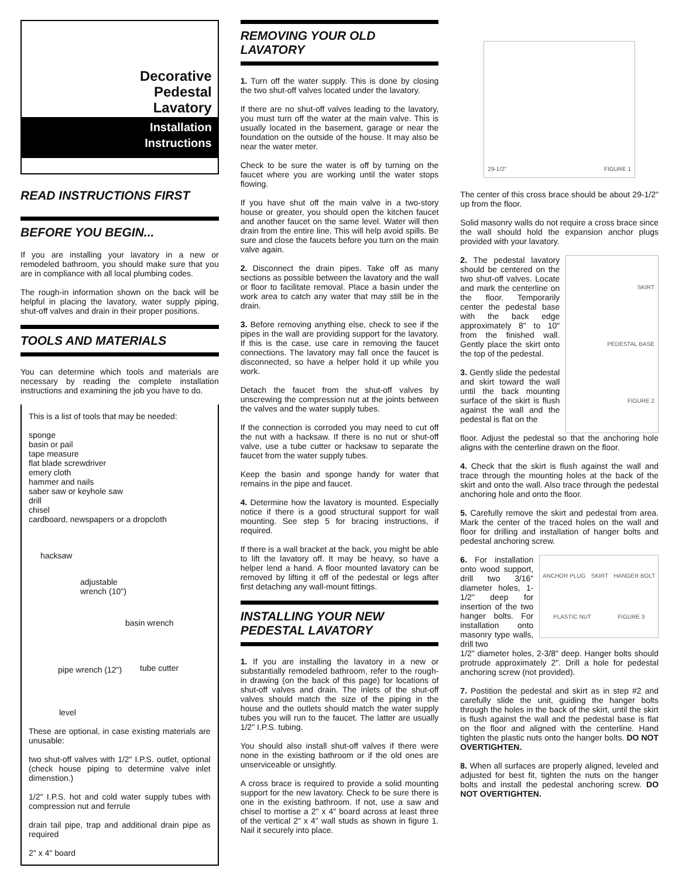Decorative
Pedestal
Lavatory
Installation
Instructions
READ INSTRUCTIONS FIRST
BEFORE YOU BEGIN...
If you are installing your lavatory in a new or remodeled bathroom, you should make sure that you are in compliance with all local plumbing codes.
The rough-in information shown on the back will be helpful in placing the lavatory, water supply piping, shut-off valves and drain in their proper positions.
TOOLS AND MATERIALS
You can determine which tools and materials are necessary by reading the complete installation instructions and examining the job you have to do.
This is a list of tools that may be needed:
sponge
basin or pail
tape measure
flat blade screwdriver
emery cloth
hammer and nails
saber saw or keyhole saw
drill
chisel
cardboard, newspapers or a dropcloth
hacksaw
adjustable
wrench (10")
basin wrench
pipe wrench (12") tube cutter
level
These are optional, in case existing materials are unusable:
two shut-off valves with 1/2" I.P.S. outlet, optional (check house piping to determine valve inlet dimenstion.)
1/2" I.P.S. hot and cold water supply tubes with compression nut and ferrule
drain tail pipe, trap and additional drain pipe as required
2" x 4" board
REMOVING YOUR OLD LAVATORY
1. Turn off the water supply. This is done by closing the two shut-off valves located under the lavatory.
If there are no shut-off valves leading to the lavatory, you must turn off the water at the main valve. This is usually located in the basement, garage or near the foundation on the outside of the house. It may also be near the water meter.
Check to be sure the water is off by turning on the faucet where you are working until the water stops flowing.
If you have shut off the main valve in a two-story house or greater, you should open the kitchen faucet and another faucet on the same level. Water will then drain from the entire line. This will help avoid spills. Be sure and close the faucets before you turn on the main valve again.
2. Disconnect the drain pipes. Take off as many sections as possible between the lavatory and the wall or floor to facilitate removal. Place a basin under the work area to catch any water that may still be in the drain.
3. Before removing anything else, check to see if the pipes in the wall are providing support for the lavatory. If this is the case, use care in removing the faucet connections. The lavatory may fall once the faucet is disconnected, so have a helper hold it up while you work.
Detach the faucet from the shut-off valves by unscrewing the compression nut at the joints between the valves and the water supply tubes.
If the connection is corroded you may need to cut off the nut with a hacksaw. If there is no nut or shut-off valve, use a tube cutter or hacksaw to separate the faucet from the water supply tubes.
Keep the basin and sponge handy for water that remains in the pipe and faucet.
4. Determine how the lavatory is mounted. Especially notice if there is a good structural support for wall mounting. See step 5 for bracing instructions, if required.
If there is a wall bracket at the back, you might be able to lift the lavatory off. It may be heavy, so have a helper lend a hand. A floor mounted lavatory can be removed by lifting it off of the pedestal or legs after first detaching any wall-mount fittings.
INSTALLING YOUR NEW PEDESTAL LAVATORY
1. If you are installing the lavatory in a new or substantially remodeled bathroom, refer to the rough-in drawing (on the back of this page) for locations of shut-off valves and drain. The inlets of the shut-off valves should match the size of the piping in the house and the outlets should match the water supply tubes you will run to the faucet. The latter are usually 1/2" I.P.S. tubing.
You should also install shut-off valves if there were none in the existing bathroom or if the old ones are unserviceable or unsightly.
A cross brace is required to provide a solid mounting support for the new lavatory. Check to be sure there is one in the existing bathroom. If not, use a saw and chisel to mortise a 2" x 4" board across at least three of the vertical 2" x 4" wall studs as shown in figure 1. Nail it securely into place.
29-1/2" FIGURE 1
The center of this cross brace should be about 29-1/2" up from the floor.
Solid masonry walls do not require a cross brace since the wall should hold the expansion anchor plugs provided with your lavatory.
2. The pedestal lavatory should be centered on the two shut-off valves. Locate and mark the centerline on the floor. Temporarily center the pedestal base with the back edge approximately 8" to 10" from the finished wall. Gently place the skirt onto the top of the pedestal.
3. Gently slide the pedestal and skirt toward the wall until the back mounting surface of the skirt is flush against the wall and the pedestal is flat on the
SKIRT
PEDESTAL BASE
FIGURE 2
floor. Adjust the pedestal so that the anchoring hole aligns with the centerline drawn on the floor.
4. Check that the skirt is flush against the wall and trace through the mounting holes at the back of the skirt and onto the wall. Also trace through the pedestal anchoring hole and onto the floor.
5. Carefully remove the skirt and pedestal from area. Mark the center of the traced holes on the wall and floor for drilling and installation of hanger bolts and pedestal anchoring screw.
6. For installation onto wood support, drill two 3/16" diameter holes, 1-1/2" deep for insertion of the two hanger bolts. For installation onto masonry type walls, drill two
ANCHOR PLUG SKIRT HANGER BOLT PLASTIC NUT FIGURE 3
1/2" diameter holes, 2-3/8" deep. Hanger bolts should protrude approximately 2". Drill a hole for pedestal anchoring screw (not provided).
7. Postition the pedestal and skirt as in step #2 and carefully slide the unit, guiding the hanger bolts through the holes in the back of the skirt, until the skirt is flush against the wall and the pedestal base is flat on the floor and aligned with the centerline. Hand tighten the plastic nuts onto the hanger bolts. DO NOT OVERTIGHTEN.
8. When all surfaces are properly aligned, leveled and adjusted for best fit, tighten the nuts on the hanger bolts and install the pedestal anchoring screw. DO NOT OVERTIGHTEN.